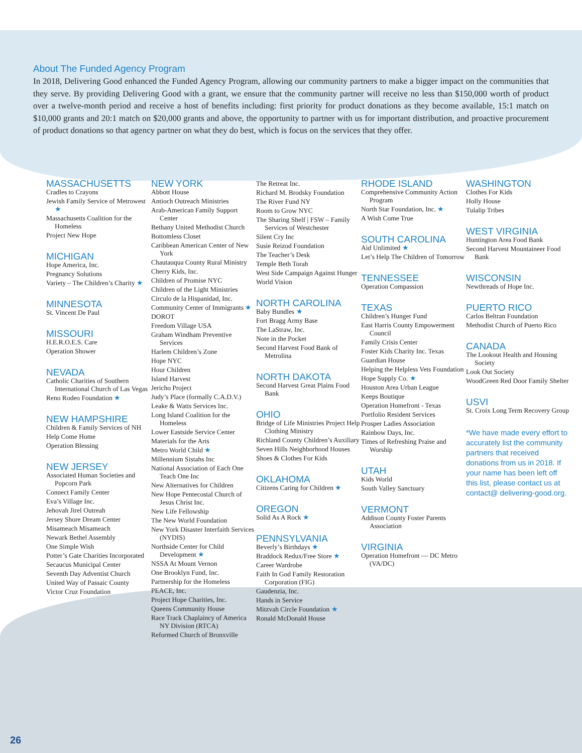About The Funded Agency Program
In 2018, Delivering Good enhanced the Funded Agency Program, allowing our community partners to make a bigger impact on the communities that they serve. By providing Delivering Good with a grant, we ensure that the community partner will receive no less than $150,000 worth of product over a twelve-month period and receive a host of benefits including: first priority for product donations as they become available, 15:1 match on $10,000 grants and 20:1 match on $20,000 grants and above, the opportunity to partner with us for important distribution, and proactive procurement of product donations so that agency partner on what they do best, which is focus on the services that they offer.
MASSACHUSETTS
Cradles to Crayons
Jewish Family Service of Metrowest ★
Massachusetts Coalition for the Homeless
Project New Hope
MICHIGAN
Hope America, Inc.
Pregnancy Solutions
Variety – The Children’s Charity ★
MINNESOTA
St. Vincent De Paul
MISSOURI
H.E.R.O.E.S. Care
Operation Shower
NEVADA
Catholic Charities of Southern International Church of Las Vegas
Reno Rodeo Foundation ★
NEW HAMPSHIRE
Children & Family Services of NH
Help Come Home
Operation Blessing
NEW JERSEY
Associated Human Societies and Popcorn Park
Connect Family Center
Eva’s Village Inc.
Jehovah Jirel Outreah
Jersey Shore Dream Center
Misameach Misameach
Newark Bethel Assembly
One Simple Wish
Potter’s Gate Charities Incorporated
Secaucus Municipal Center
Seventh Day Adventist Church
United Way of Passaic County
Victor Cruz Foundation
NEW YORK
Abbott House
Antioch Outreach Ministries
Arab-American Family Support Center
Bethany United Methodist Church
Bottomless Closet
Caribbean American Center of New York
Chautauqua County Rural Ministry
Cherry Kids, Inc.
Children of Promise NYC
Children of the Light Ministries
Circulo de la Hispanidad, Inc.
Community Center of Immigrants ★
DOROT
Freedom Village USA
Graham Windham Preventive Services
Harlem Children’s Zone
Hope NYC
Hour Children
Island Harvest
Jericho Project
Judy’s Place (formally C.A.D.V.)
Leake & Watts Services Inc.
Long Island Coalition for the Homeless
Lower Eastside Service Center
Materials for the Arts
Metro World Child ★
Millennium Sistahs Inc
National Association of Each One Teach One Inc
New Alternatives for Children
New Hope Pentecostal Church of Jesus Christ Inc.
New Life Fellowship
The New World Foundation
New York Disaster Interfaith Services (NYDIS)
Northside Center for Child Development ★
NSSA At Mount Vernon
One Brooklyn Fund, Inc.
Partnership for the Homeless
PEACE, Inc.
Project Hope Charities, Inc.
Queens Community House
Race Track Chaplaincy of America NY Division (RTCA)
Reformed Church of Bronxville
The Retreat Inc.
Richard M. Brodsky Foundation
The River Fund NY
Room to Grow NYC
The Sharing Shelf | FSW – Family Services of Westchester
Silent Cry Inc
Susie Reizod Foundation
The Teacher’s Desk
Temple Beth Torah
West Side Campaign Against Hunger
World Vision
NORTH CAROLINA
Baby Bundles ★
Fort Bragg Army Base
The LaStraw, Inc.
Note in the Pocket
Second Harvest Food Bank of Metrolina
NORTH DAKOTA
Second Harvest Great Plains Food Bank
OHIO
Bridge of Life Ministries Project Help Clothing Ministry
Richland County Children’s Auxiliary
Seven Hills Neighborhood Houses
Shoes & Clothes For Kids
OKLAHOMA
Citizens Caring for Children ★
OREGON
Solid As A Rock ★
PENNSYLVANIA
Beverly’s Birthdays ★
Braddock Redux/Free Store ★
Career Wardrobe
Faith In God Family Restoration Corporation (FIG)
Gaudenzia, Inc.
Hands in Service
Mitzvah Circle Foundation ★
Ronald McDonald House
RHODE ISLAND
Comprehensive Community Action Program
North Star Foundation, Inc. ★
A Wish Come True
SOUTH CAROLINA
Aid Unlimited ★
Let’s Help The Children of Tomorrow
TENNESSEE
Operation Compassion
TEXAS
Children’s Hunger Fund
East Harris County Empowerment Council
Family Crisis Center
Foster Kids Charity Inc. Texas
Guardian House
Helping the Helpless Vets Foundation
Hope Supply Co. ★
Houston Area Urban League
Keeps Boutique
Operation Homefront - Texas
Portfolio Resident Services
Prosper Ladies Association
Rainbow Days, Inc.
Times of Refreshing Praise and Worship
UTAH
Kids World
South Valley Sanctuary
VERMONT
Addison County Foster Parents Association
VIRGINIA
Operation Homefront — DC Metro (VA/DC)
WASHINGTON
Clothes For Kids
Holly House
Tulalip Tribes
WEST VIRGINIA
Huntington Area Food Bank
Second Harvest Mountaineer Food Bank
WISCONSIN
Newthreads of Hope Inc.
PUERTO RICO
Carlos Beltran Foundation
Methodist Church of Puerto Rico
CANADA
The Lookout Health and Housing Society
Look Out Society
WoodGreen Red Door Family Shelter
USVI
St. Croix Long Term Recovery Group
*We have made every effort to accurately list the community partners that received donations from us in 2018. If your name has been left off this list, please contact us at contact@ delivering-good.org.
26